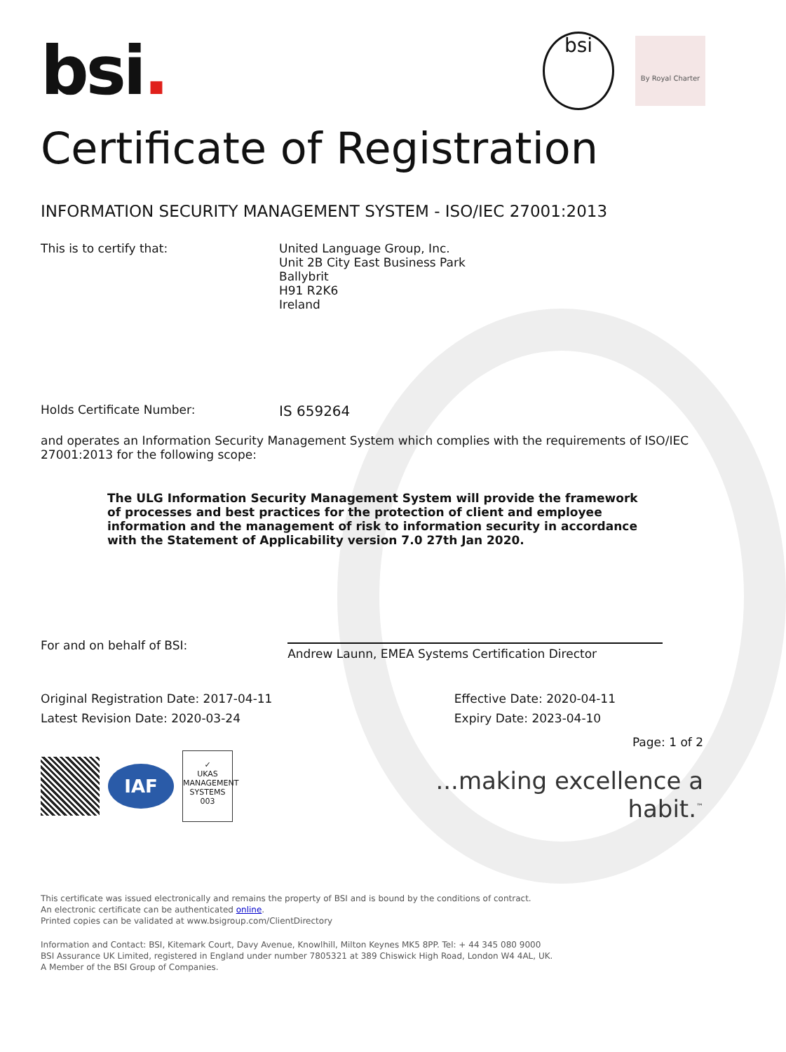bsi.
bsi
By Royal Charter
Certificate of Registration
INFORMATION SECURITY MANAGEMENT SYSTEM - ISO/IEC 27001:2013
This is to certify that: United Language Group, Inc.
Unit 2B City East Business Park
Ballybrit
H91 R2K6
Ireland
Holds Certificate Number:
IS 659264
and operates an Information Security Management System which complies with the requirements of ISO/IEC 27001:2013 for the following scope:
The ULG Information Security Management System will provide the framework of processes and best practices for the protection of client and employee information and the management of risk to information security in accordance with the Statement of Applicability version 7.0 27th Jan 2020.
For and on behalf of BSI:
Andrew Launn, EMEA Systems Certification Director
Original Registration Date: 2017-04-11
Latest Revision Date: 2020-03-24
Effective Date: 2020-04-11
Expiry Date: 2023-04-10
IAF
✓
UKAS
MANAGEMENT SYSTEMS
003
Page: 1 of 2
...making excellence a habit.<sup>™</sup>
This certificate was issued electronically and remains the property of BSI and is bound by the conditions of contract.
An electronic certificate can be authenticated online.
Printed copies can be validated at www.bsigroup.com/ClientDirectory
Information and Contact: BSI, Kitemark Court, Davy Avenue, Knowlhill, Milton Keynes MK5 8PP. Tel: + 44 345 080 9000
BSI Assurance UK Limited, registered in England under number 7805321 at 389 Chiswick High Road, London W4 4AL, UK.
A Member of the BSI Group of Companies.